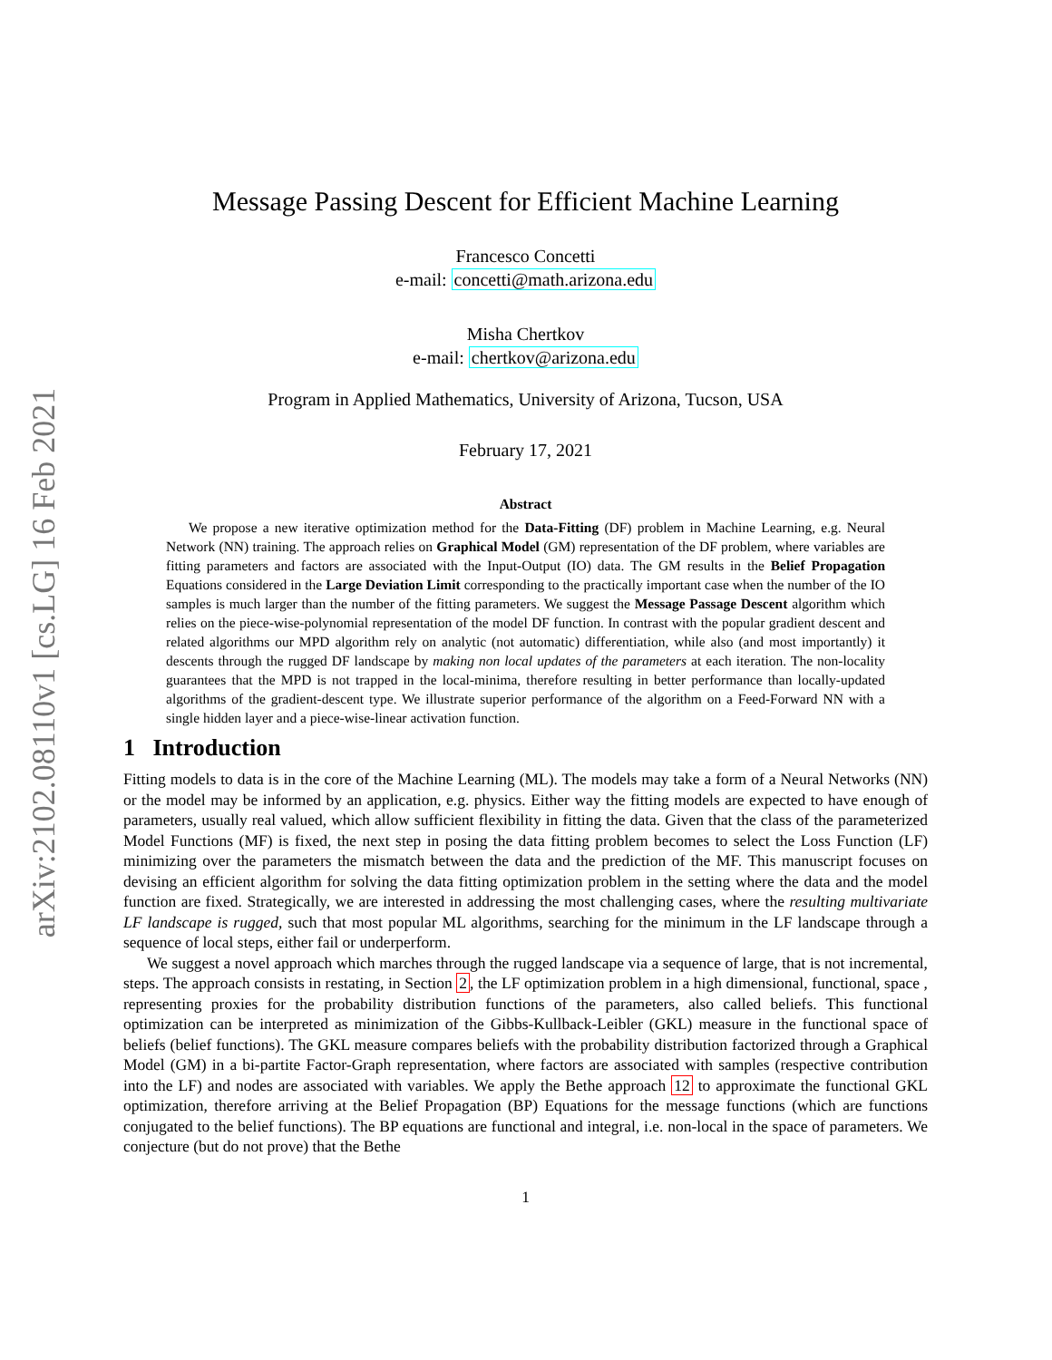arXiv:2102.08110v1 [cs.LG] 16 Feb 2021
Message Passing Descent for Efficient Machine Learning
Francesco Concetti
e-mail: concetti@math.arizona.edu
Misha Chertkov
e-mail: chertkov@arizona.edu
Program in Applied Mathematics, University of Arizona, Tucson, USA
February 17, 2021
Abstract
We propose a new iterative optimization method for the Data-Fitting (DF) problem in Machine Learning, e.g. Neural Network (NN) training. The approach relies on Graphical Model (GM) representation of the DF problem, where variables are fitting parameters and factors are associated with the Input-Output (IO) data. The GM results in the Belief Propagation Equations considered in the Large Deviation Limit corresponding to the practically important case when the number of the IO samples is much larger than the number of the fitting parameters. We suggest the Message Passage Descent algorithm which relies on the piece-wise-polynomial representation of the model DF function. In contrast with the popular gradient descent and related algorithms our MPD algorithm rely on analytic (not automatic) differentiation, while also (and most importantly) it descents through the rugged DF landscape by making non local updates of the parameters at each iteration. The non-locality guarantees that the MPD is not trapped in the local-minima, therefore resulting in better performance than locally-updated algorithms of the gradient-descent type. We illustrate superior performance of the algorithm on a Feed-Forward NN with a single hidden layer and a piece-wise-linear activation function.
1 Introduction
Fitting models to data is in the core of the Machine Learning (ML). The models may take a form of a Neural Networks (NN) or the model may be informed by an application, e.g. physics. Either way the fitting models are expected to have enough of parameters, usually real valued, which allow sufficient flexibility in fitting the data. Given that the class of the parameterized Model Functions (MF) is fixed, the next step in posing the data fitting problem becomes to select the Loss Function (LF) minimizing over the parameters the mismatch between the data and the prediction of the MF. This manuscript focuses on devising an efficient algorithm for solving the data fitting optimization problem in the setting where the data and the model function are fixed. Strategically, we are interested in addressing the most challenging cases, where the resulting multivariate LF landscape is rugged, such that most popular ML algorithms, searching for the minimum in the LF landscape through a sequence of local steps, either fail or underperform.
We suggest a novel approach which marches through the rugged landscape via a sequence of large, that is not incremental, steps. The approach consists in restating, in Section 2, the LF optimization problem in a high dimensional, functional, space , representing proxies for the probability distribution functions of the parameters, also called beliefs. This functional optimization can be interpreted as minimization of the Gibbs-Kullback-Leibler (GKL) measure in the functional space of beliefs (belief functions). The GKL measure compares beliefs with the probability distribution factorized through a Graphical Model (GM) in a bi-partite Factor-Graph representation, where factors are associated with samples (respective contribution into the LF) and nodes are associated with variables. We apply the Bethe approach 12 to approximate the functional GKL optimization, therefore arriving at the Belief Propagation (BP) Equations for the message functions (which are functions conjugated to the belief functions). The BP equations are functional and integral, i.e. non-local in the space of parameters. We conjecture (but do not prove) that the Bethe
1